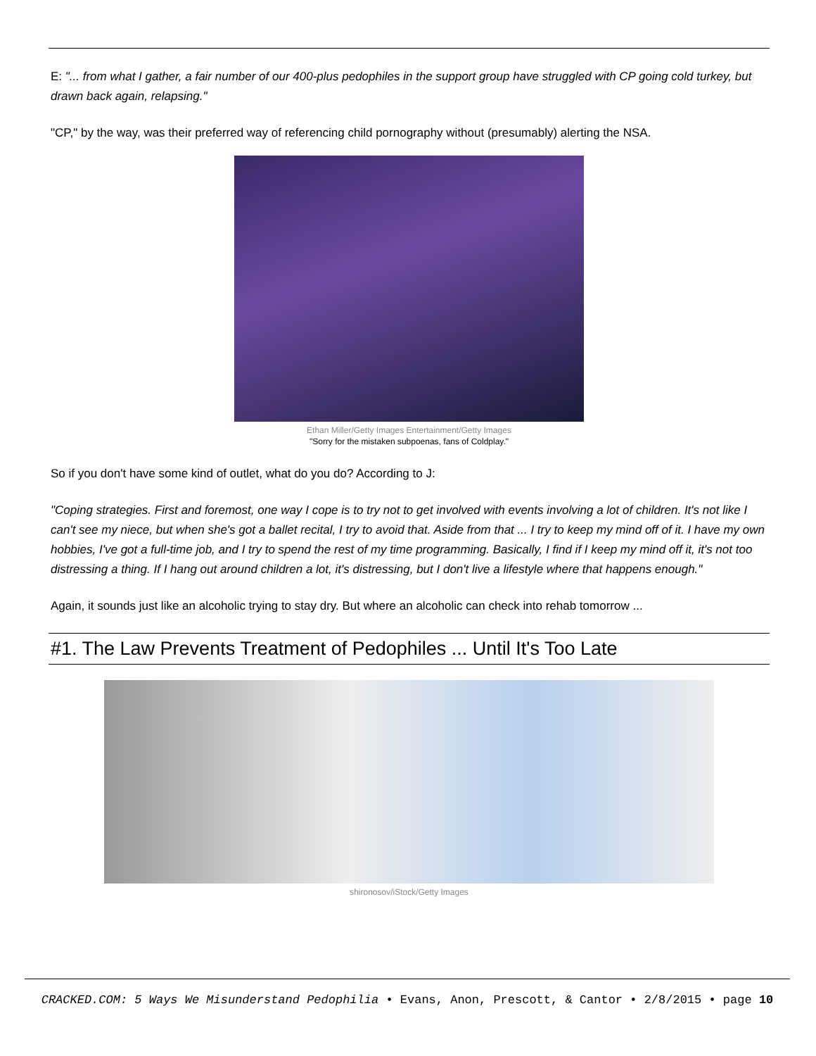E: "... from what I gather, a fair number of our 400-plus pedophiles in the support group have struggled with CP going cold turkey, but drawn back again, relapsing."
"CP," by the way, was their preferred way of referencing child pornography without (presumably) alerting the NSA.
Ethan Miller/Getty Images Entertainment/Getty Images
"Sorry for the mistaken subpoenas, fans of Coldplay."
So if you don't have some kind of outlet, what do you do? According to J:
"Coping strategies. First and foremost, one way I cope is to try not to get involved with events involving a lot of children. It's not like I can't see my niece, but when she's got a ballet recital, I try to avoid that. Aside from that ... I try to keep my mind off of it. I have my own hobbies, I've got a full-time job, and I try to spend the rest of my time programming. Basically, I find if I keep my mind off it, it's not too distressing a thing. If I hang out around children a lot, it's distressing, but I don't live a lifestyle where that happens enough."
Again, it sounds just like an alcoholic trying to stay dry. But where an alcoholic can check into rehab tomorrow ...
#1. The Law Prevents Treatment of Pedophiles ... Until It's Too Late
shironosov/iStock/Getty Images
CRACKED.COM: 5 Ways We Misunderstand Pedophilia • Evans, Anon, Prescott, & Cantor • 2/8/2015 • page 10